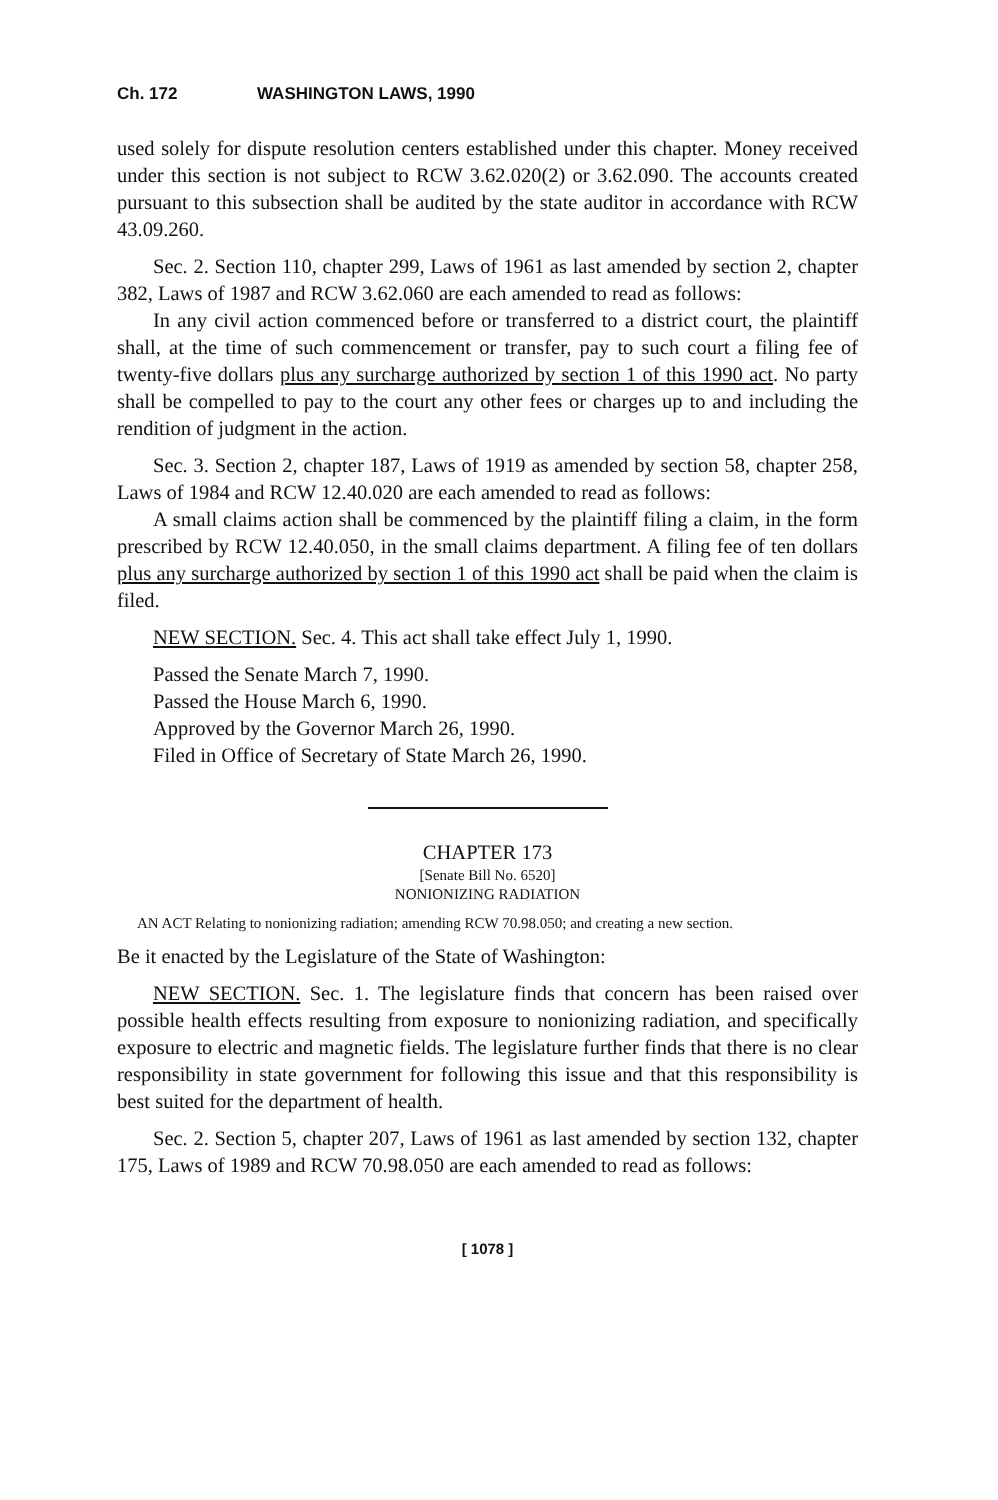Ch. 172 WASHINGTON LAWS, 1990
used solely for dispute resolution centers established under this chapter. Money received under this section is not subject to RCW 3.62.020(2) or 3.62.090. The accounts created pursuant to this subsection shall be audited by the state auditor in accordance with RCW 43.09.260.
Sec. 2. Section 110, chapter 299, Laws of 1961 as last amended by section 2, chapter 382, Laws of 1987 and RCW 3.62.060 are each amended to read as follows:
In any civil action commenced before or transferred to a district court, the plaintiff shall, at the time of such commencement or transfer, pay to such court a filing fee of twenty-five dollars plus any surcharge authorized by section 1 of this 1990 act. No party shall be compelled to pay to the court any other fees or charges up to and including the rendition of judgment in the action.
Sec. 3. Section 2, chapter 187, Laws of 1919 as amended by section 58, chapter 258, Laws of 1984 and RCW 12.40.020 are each amended to read as follows:
A small claims action shall be commenced by the plaintiff filing a claim, in the form prescribed by RCW 12.40.050, in the small claims department. A filing fee of ten dollars plus any surcharge authorized by section 1 of this 1990 act shall be paid when the claim is filed.
NEW SECTION. Sec. 4. This act shall take effect July 1, 1990.
Passed the Senate March 7, 1990.
Passed the House March 6, 1990.
Approved by the Governor March 26, 1990.
Filed in Office of Secretary of State March 26, 1990.
CHAPTER 173
[Senate Bill No. 6520]
NONIONIZING RADIATION
AN ACT Relating to nonionizing radiation; amending RCW 70.98.050; and creating a new section.
Be it enacted by the Legislature of the State of Washington:
NEW SECTION. Sec. 1. The legislature finds that concern has been raised over possible health effects resulting from exposure to nonionizing radiation, and specifically exposure to electric and magnetic fields. The legislature further finds that there is no clear responsibility in state government for following this issue and that this responsibility is best suited for the department of health.
Sec. 2. Section 5, chapter 207, Laws of 1961 as last amended by section 132, chapter 175, Laws of 1989 and RCW 70.98.050 are each amended to read as follows:
[ 1078 ]